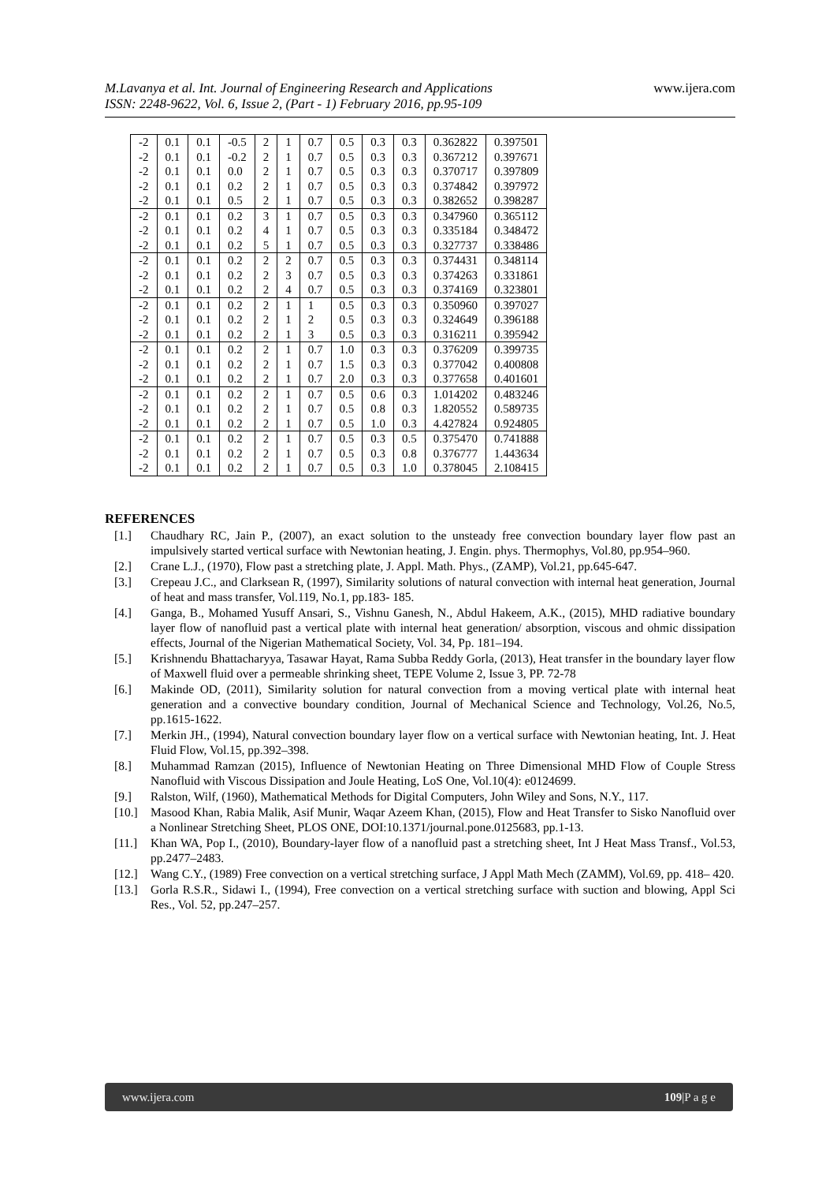M.Lavanya et al. Int. Journal of Engineering Research and Applications www.ijera.com
ISSN: 2248-9622, Vol. 6, Issue 2, (Part - 1) February 2016, pp.95-109
| -2 | 0.1 | 0.1 | -0.5 | 2 | 1 | 0.7 | 0.5 | 0.3 | 0.3 | 0.362822 | 0.397501 |
| -2 | 0.1 | 0.1 | -0.2 | 2 | 1 | 0.7 | 0.5 | 0.3 | 0.3 | 0.367212 | 0.397671 |
| -2 | 0.1 | 0.1 | 0.0 | 2 | 1 | 0.7 | 0.5 | 0.3 | 0.3 | 0.370717 | 0.397809 |
| -2 | 0.1 | 0.1 | 0.2 | 2 | 1 | 0.7 | 0.5 | 0.3 | 0.3 | 0.374842 | 0.397972 |
| -2 | 0.1 | 0.1 | 0.5 | 2 | 1 | 0.7 | 0.5 | 0.3 | 0.3 | 0.382652 | 0.398287 |
| -2 | 0.1 | 0.1 | 0.2 | 3 | 1 | 0.7 | 0.5 | 0.3 | 0.3 | 0.347960 | 0.365112 |
| -2 | 0.1 | 0.1 | 0.2 | 4 | 1 | 0.7 | 0.5 | 0.3 | 0.3 | 0.335184 | 0.348472 |
| -2 | 0.1 | 0.1 | 0.2 | 5 | 1 | 0.7 | 0.5 | 0.3 | 0.3 | 0.327737 | 0.338486 |
| -2 | 0.1 | 0.1 | 0.2 | 2 | 2 | 0.7 | 0.5 | 0.3 | 0.3 | 0.374431 | 0.348114 |
| -2 | 0.1 | 0.1 | 0.2 | 2 | 3 | 0.7 | 0.5 | 0.3 | 0.3 | 0.374263 | 0.331861 |
| -2 | 0.1 | 0.1 | 0.2 | 2 | 4 | 0.7 | 0.5 | 0.3 | 0.3 | 0.374169 | 0.323801 |
| -2 | 0.1 | 0.1 | 0.2 | 2 | 1 | 1 | 0.5 | 0.3 | 0.3 | 0.350960 | 0.397027 |
| -2 | 0.1 | 0.1 | 0.2 | 2 | 1 | 2 | 0.5 | 0.3 | 0.3 | 0.324649 | 0.396188 |
| -2 | 0.1 | 0.1 | 0.2 | 2 | 1 | 3 | 0.5 | 0.3 | 0.3 | 0.316211 | 0.395942 |
| -2 | 0.1 | 0.1 | 0.2 | 2 | 1 | 0.7 | 1.0 | 0.3 | 0.3 | 0.376209 | 0.399735 |
| -2 | 0.1 | 0.1 | 0.2 | 2 | 1 | 0.7 | 1.5 | 0.3 | 0.3 | 0.377042 | 0.400808 |
| -2 | 0.1 | 0.1 | 0.2 | 2 | 1 | 0.7 | 2.0 | 0.3 | 0.3 | 0.377658 | 0.401601 |
| -2 | 0.1 | 0.1 | 0.2 | 2 | 1 | 0.7 | 0.5 | 0.6 | 0.3 | 1.014202 | 0.483246 |
| -2 | 0.1 | 0.1 | 0.2 | 2 | 1 | 0.7 | 0.5 | 0.8 | 0.3 | 1.820552 | 0.589735 |
| -2 | 0.1 | 0.1 | 0.2 | 2 | 1 | 0.7 | 0.5 | 1.0 | 0.3 | 4.427824 | 0.924805 |
| -2 | 0.1 | 0.1 | 0.2 | 2 | 1 | 0.7 | 0.5 | 0.3 | 0.5 | 0.375470 | 0.741888 |
| -2 | 0.1 | 0.1 | 0.2 | 2 | 1 | 0.7 | 0.5 | 0.3 | 0.8 | 0.376777 | 1.443634 |
| -2 | 0.1 | 0.1 | 0.2 | 2 | 1 | 0.7 | 0.5 | 0.3 | 1.0 | 0.378045 | 2.108415 |
REFERENCES
[1.] Chaudhary RC, Jain P., (2007), an exact solution to the unsteady free convection boundary layer flow past an impulsively started vertical surface with Newtonian heating, J. Engin. phys. Thermophys, Vol.80, pp.954–960.
[2.] Crane L.J., (1970), Flow past a stretching plate, J. Appl. Math. Phys., (ZAMP), Vol.21, pp.645-647.
[3.] Crepeau J.C., and Clarksean R, (1997), Similarity solutions of natural convection with internal heat generation, Journal of heat and mass transfer, Vol.119, No.1, pp.183- 185.
[4.] Ganga, B., Mohamed Yusuff Ansari, S., Vishnu Ganesh, N., Abdul Hakeem, A.K., (2015), MHD radiative boundary layer flow of nanofluid past a vertical plate with internal heat generation/ absorption, viscous and ohmic dissipation effects, Journal of the Nigerian Mathematical Society, Vol. 34, Pp. 181–194.
[5.] Krishnendu Bhattacharyya, Tasawar Hayat, Rama Subba Reddy Gorla, (2013), Heat transfer in the boundary layer flow of Maxwell fluid over a permeable shrinking sheet, TEPE Volume 2, Issue 3, PP. 72-78
[6.] Makinde OD, (2011), Similarity solution for natural convection from a moving vertical plate with internal heat generation and a convective boundary condition, Journal of Mechanical Science and Technology, Vol.26, No.5, pp.1615-1622.
[7.] Merkin JH., (1994), Natural convection boundary layer flow on a vertical surface with Newtonian heating, Int. J. Heat Fluid Flow, Vol.15, pp.392–398.
[8.] Muhammad Ramzan (2015), Influence of Newtonian Heating on Three Dimensional MHD Flow of Couple Stress Nanofluid with Viscous Dissipation and Joule Heating, LoS One, Vol.10(4): e0124699.
[9.] Ralston, Wilf, (1960), Mathematical Methods for Digital Computers, John Wiley and Sons, N.Y., 117.
[10.] Masood Khan, Rabia Malik, Asif Munir, Waqar Azeem Khan, (2015), Flow and Heat Transfer to Sisko Nanofluid over a Nonlinear Stretching Sheet, PLOS ONE, DOI:10.1371/journal.pone.0125683, pp.1-13.
[11.] Khan WA, Pop I., (2010), Boundary-layer flow of a nanofluid past a stretching sheet, Int J Heat Mass Transf., Vol.53, pp.2477–2483.
[12.] Wang C.Y., (1989) Free convection on a vertical stretching surface, J Appl Math Mech (ZAMM), Vol.69, pp. 418– 420.
[13.] Gorla R.S.R., Sidawi I., (1994), Free convection on a vertical stretching surface with suction and blowing, Appl Sci Res., Vol. 52, pp.247–257.
www.ijera.com 109|P a g e